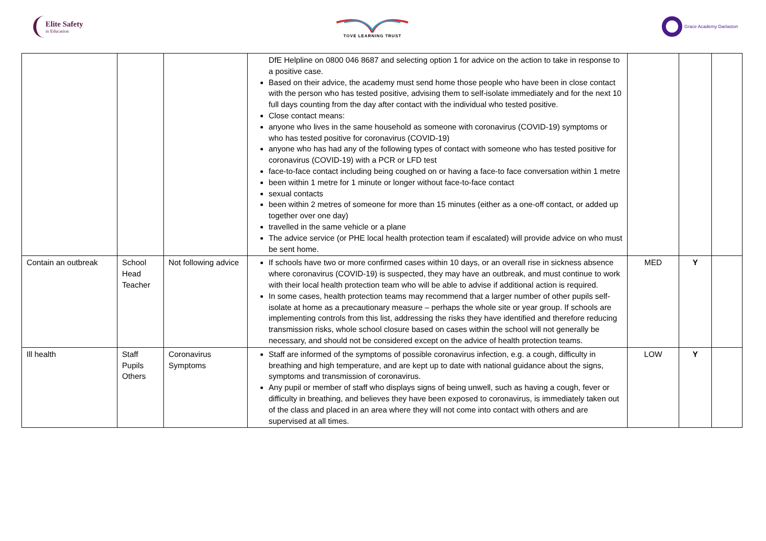Elite Safety
in Education
TOVE LEARNING TRUST Grace Academy Darlaston
| | | | DfE Helpline on 0800 046 8687 and selecting option 1 for advice on the action to take in response to a positive case. Based on their advice, the academy must send home those people who have been in close contact with the person who has tested positive, advising them to self-isolate immediately and for the next 10 full days counting from the day after contact with the individual who tested positive. Close contact means: anyone who lives in the same household as someone with coronavirus (COVID-19) symptoms or who has tested positive for coronavirus (COVID-19) anyone who has had any of the following types of contact with someone who has tested positive for coronavirus (COVID-19) with a PCR or LFD test face-to-face contact including being coughed on or having a face-to face conversation within 1 metre been within 1 metre for 1 minute or longer without face-to-face contact sexual contacts been within 2 metres of someone for more than 15 minutes (either as a one-off contact, or added up together over one day) travelled in the same vehicle or a plane The advice service (or PHE local health protection team if escalated) will provide advice on who must be sent home. | | | |
| Contain an outbreak | School Head Teacher | Not following advice | If schools have two or more confirmed cases within 10 days, or an overall rise in sickness absence where coronavirus (COVID-19) is suspected, they may have an outbreak, and must continue to work with their local health protection team who will be able to advise if additional action is required. In some cases, health protection teams may recommend that a larger number of other pupils self-isolate at home as a precautionary measure – perhaps the whole site or year group. If schools are implementing controls from this list, addressing the risks they have identified and therefore reducing transmission risks, whole school closure based on cases within the school will not generally be necessary, and should not be considered except on the advice of health protection teams. | MED | Y | |
| Ill health | Staff Pupils Others | Coronavirus Symptoms | Staff are informed of the symptoms of possible coronavirus infection, e.g. a cough, difficulty in breathing and high temperature, and are kept up to date with national guidance about the signs, symptoms and transmission of coronavirus. Any pupil or member of staff who displays signs of being unwell, such as having a cough, fever or difficulty in breathing, and believes they have been exposed to coronavirus, is immediately taken out of the class and placed in an area where they will not come into contact with others and are supervised at all times. | LOW | Y | |